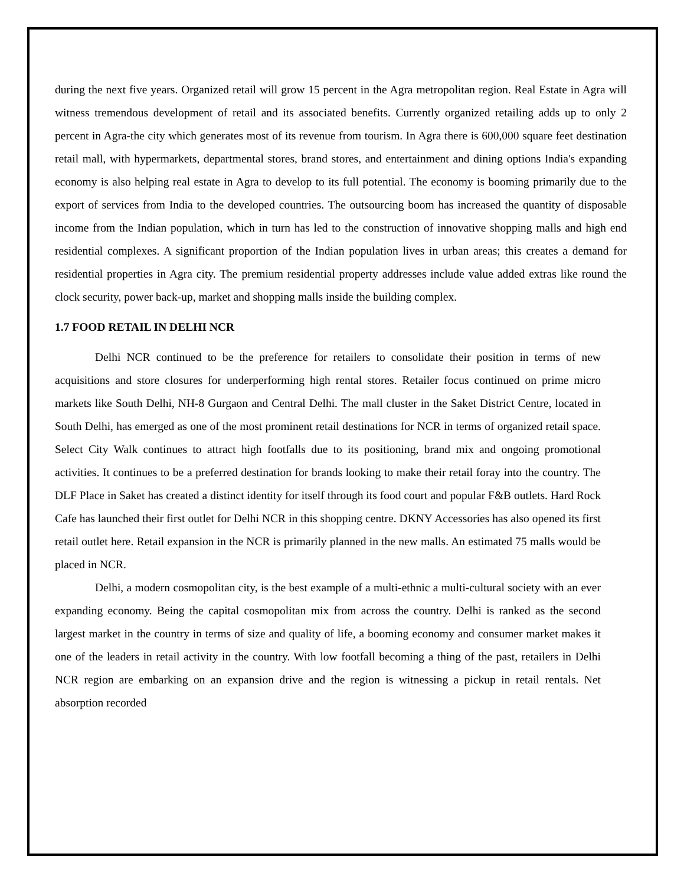during the next five years. Organized retail will grow 15 percent in the Agra metropolitan region. Real Estate in Agra will witness tremendous development of retail and its associated benefits. Currently organized retailing adds up to only 2 percent in Agra-the city which generates most of its revenue from tourism. In Agra there is 600,000 square feet destination retail mall, with hypermarkets, departmental stores, brand stores, and entertainment and dining options India's expanding economy is also helping real estate in Agra to develop to its full potential. The economy is booming primarily due to the export of services from India to the developed countries. The outsourcing boom has increased the quantity of disposable income from the Indian population, which in turn has led to the construction of innovative shopping malls and high end residential complexes. A significant proportion of the Indian population lives in urban areas; this creates a demand for residential properties in Agra city. The premium residential property addresses include value added extras like round the clock security, power back-up, market and shopping malls inside the building complex.
1.7 FOOD RETAIL IN DELHI NCR
Delhi NCR continued to be the preference for retailers to consolidate their position in terms of new acquisitions and store closures for underperforming high rental stores. Retailer focus continued on prime micro markets like South Delhi, NH-8 Gurgaon and Central Delhi. The mall cluster in the Saket District Centre, located in South Delhi, has emerged as one of the most prominent retail destinations for NCR in terms of organized retail space. Select City Walk continues to attract high footfalls due to its positioning, brand mix and ongoing promotional activities. It continues to be a preferred destination for brands looking to make their retail foray into the country. The DLF Place in Saket has created a distinct identity for itself through its food court and popular F&B outlets. Hard Rock Cafe has launched their first outlet for Delhi NCR in this shopping centre. DKNY Accessories has also opened its first retail outlet here. Retail expansion in the NCR is primarily planned in the new malls. An estimated 75 malls would be placed in NCR.
Delhi, a modern cosmopolitan city, is the best example of a multi-ethnic a multi-cultural society with an ever expanding economy. Being the capital cosmopolitan mix from across the country. Delhi is ranked as the second largest market in the country in terms of size and quality of life, a booming economy and consumer market makes it one of the leaders in retail activity in the country. With low footfall becoming a thing of the past, retailers in Delhi NCR region are embarking on an expansion drive and the region is witnessing a pickup in retail rentals. Net absorption recorded